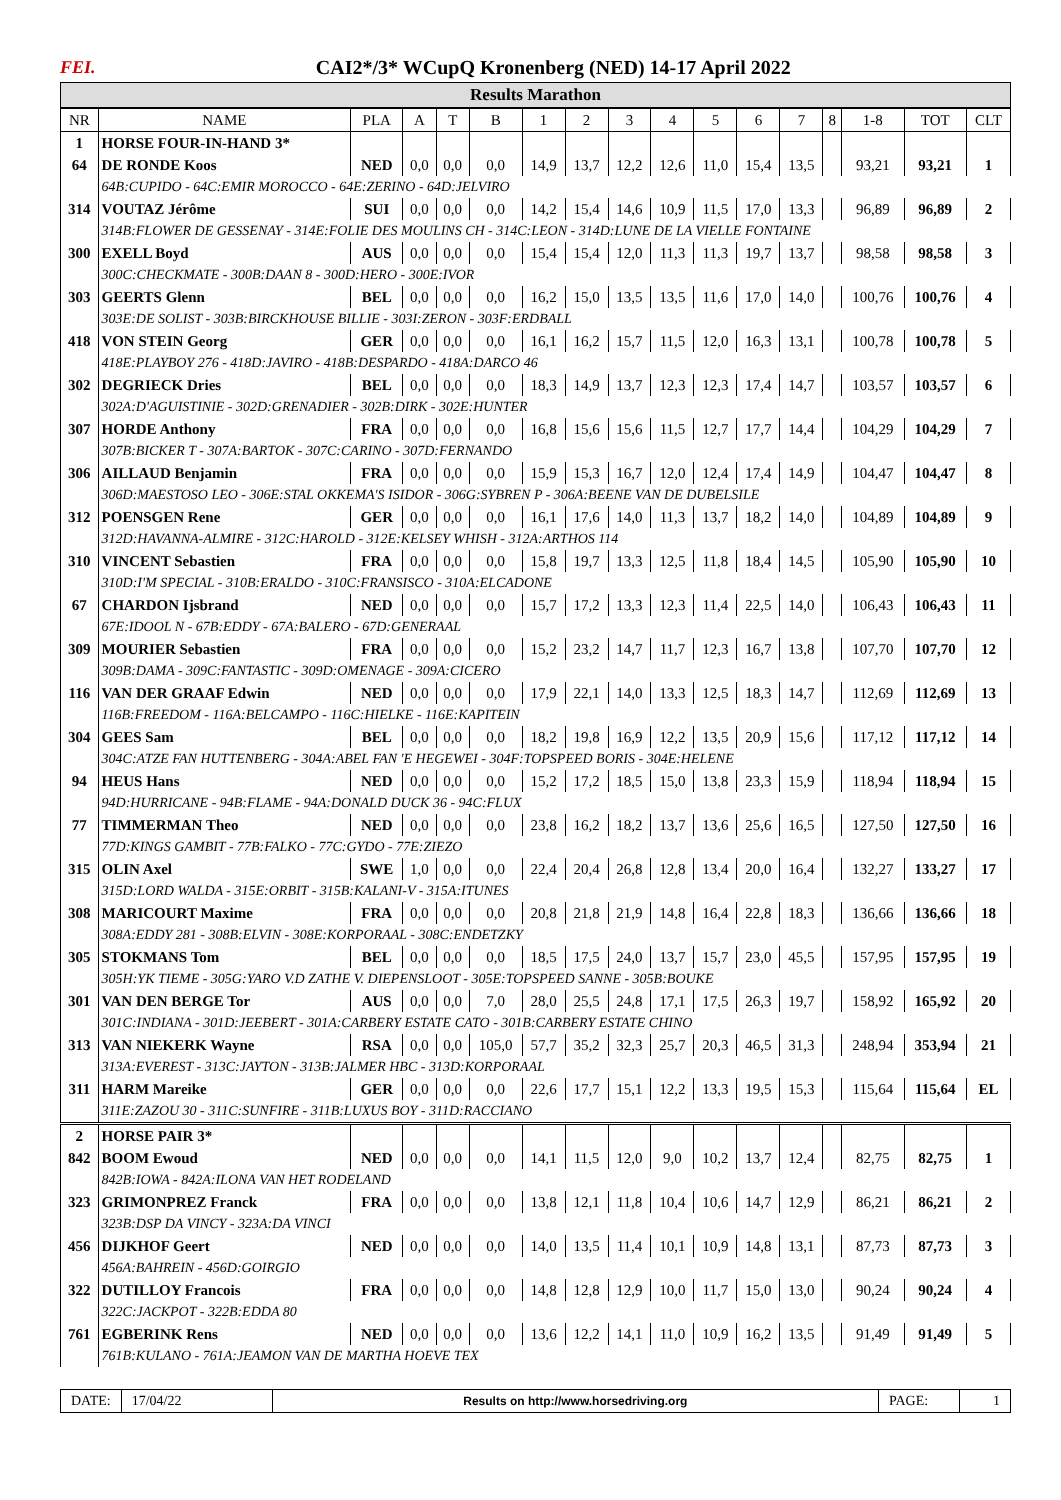FEI. CAI2*/3* WCupQ Kronenberg (NED) 14-17 April 2022
Results Marathon
| NR | NAME | PLA | A | T | B | 1 | 2 | 3 | 4 | 5 | 6 | 7 | 8 | 1-8 | TOT | CLT |
| --- | --- | --- | --- | --- | --- | --- | --- | --- | --- | --- | --- | --- | --- | --- | --- | --- |
| 1 | HORSE FOUR-IN-HAND 3* | | | | | | | | | | | | | | | |
| 64 | DE RONDE Koos | NED | 0,0 | 0,0 | 0,0 | 14,9 | 13,7 | 12,2 | 12,6 | 11,0 | 15,4 | 13,5 | | 93,21 | 93,21 | 1 |
| | 64B:CUPIDO - 64C:EMIR MOROCCO - 64E:ZERINO - 64D:JELVIRO | | | | | | | | | | | | | | | |
| 314 | VOUTAZ Jérôme | SUI | 0,0 | 0,0 | 0,0 | 14,2 | 15,4 | 14,6 | 10,9 | 11,5 | 17,0 | 13,3 | | 96,89 | 96,89 | 2 |
| | 314B:FLOWER DE GESSENAY - 314E:FOLIE DES MOULINS CH - 314C:LEON - 314D:LUNE DE LA VIELLE FONTAINE | | | | | | | | | | | | | | | |
| 300 | EXELL Boyd | AUS | 0,0 | 0,0 | 0,0 | 15,4 | 15,4 | 12,0 | 11,3 | 11,3 | 19,7 | 13,7 | | 98,58 | 98,58 | 3 |
| | 300C:CHECKMATE - 300B:DAAN 8 - 300D:HERO - 300E:IVOR | | | | | | | | | | | | | | | |
| 303 | GEERTS Glenn | BEL | 0,0 | 0,0 | 0,0 | 16,2 | 15,0 | 13,5 | 13,5 | 11,6 | 17,0 | 14,0 | | 100,76 | 100,76 | 4 |
| | 303E:DE SOLIST - 303B:BIRCKHOUSE BILLIE - 303I:ZERON - 303F:ERDBALL | | | | | | | | | | | | | | | |
| 418 | VON STEIN Georg | GER | 0,0 | 0,0 | 0,0 | 16,1 | 16,2 | 15,7 | 11,5 | 12,0 | 16,3 | 13,1 | | 100,78 | 100,78 | 5 |
| | 418E:PLAYBOY 276 - 418D:JAVIRO - 418B:DESPARDO - 418A:DARCO 46 | | | | | | | | | | | | | | | |
| 302 | DEGRIECK Dries | BEL | 0,0 | 0,0 | 0,0 | 18,3 | 14,9 | 13,7 | 12,3 | 12,3 | 17,4 | 14,7 | | 103,57 | 103,57 | 6 |
| | 302A:D'AGUISTINIE - 302D:GRENADIER - 302B:DIRK - 302E:HUNTER | | | | | | | | | | | | | | | |
| 307 | HORDE Anthony | FRA | 0,0 | 0,0 | 0,0 | 16,8 | 15,6 | 15,6 | 11,5 | 12,7 | 17,7 | 14,4 | | 104,29 | 104,29 | 7 |
| | 307B:BICKER T - 307A:BARTOK - 307C:CARINO - 307D:FERNANDO | | | | | | | | | | | | | | | |
| 306 | AILLAUD Benjamin | FRA | 0,0 | 0,0 | 0,0 | 15,9 | 15,3 | 16,7 | 12,0 | 12,4 | 17,4 | 14,9 | | 104,47 | 104,47 | 8 |
| | 306D:MAESTOSO LEO - 306E:STAL OKKEMA'S ISIDOR - 306G:SYBREN P - 306A:BEENE VAN DE DUBELSILE | | | | | | | | | | | | | | | |
| 312 | POENSGEN Rene | GER | 0,0 | 0,0 | 0,0 | 16,1 | 17,6 | 14,0 | 11,3 | 13,7 | 18,2 | 14,0 | | 104,89 | 104,89 | 9 |
| | 312D:HAVANNA-ALMIRE - 312C:HAROLD - 312E:KELSEY WHISH - 312A:ARTHOS 114 | | | | | | | | | | | | | | | |
| 310 | VINCENT Sebastien | FRA | 0,0 | 0,0 | 0,0 | 15,8 | 19,7 | 13,3 | 12,5 | 11,8 | 18,4 | 14,5 | | 105,90 | 105,90 | 10 |
| | 310D:I'M SPECIAL - 310B:ERALDO - 310C:FRANSISCO - 310A:ELCADONE | | | | | | | | | | | | | | | |
| 67 | CHARDON Ijsbrand | NED | 0,0 | 0,0 | 0,0 | 15,7 | 17,2 | 13,3 | 12,3 | 11,4 | 22,5 | 14,0 | | 106,43 | 106,43 | 11 |
| | 67E:IDOOL N - 67B:EDDY - 67A:BALERO - 67D:GENERAAL | | | | | | | | | | | | | | | |
| 309 | MOURIER Sebastien | FRA | 0,0 | 0,0 | 0,0 | 15,2 | 23,2 | 14,7 | 11,7 | 12,3 | 16,7 | 13,8 | | 107,70 | 107,70 | 12 |
| | 309B:DAMA - 309C:FANTASTIC - 309D:OMENAGE - 309A:CICERO | | | | | | | | | | | | | | | |
| 116 | VAN DER GRAAF Edwin | NED | 0,0 | 0,0 | 0,0 | 17,9 | 22,1 | 14,0 | 13,3 | 12,5 | 18,3 | 14,7 | | 112,69 | 112,69 | 13 |
| | 116B:FREEDOM - 116A:BELCAMPO - 116C:HIELKE - 116E:KAPITEIN | | | | | | | | | | | | | | | |
| 304 | GEES Sam | BEL | 0,0 | 0,0 | 0,0 | 18,2 | 19,8 | 16,9 | 12,2 | 13,5 | 20,9 | 15,6 | | 117,12 | 117,12 | 14 |
| | 304C:ATZE FAN HUTTENBERG - 304A:ABEL FAN 'E HEGEWEI - 304F:TOPSPEED BORIS - 304E:HELENE | | | | | | | | | | | | | | | |
| 94 | HEUS Hans | NED | 0,0 | 0,0 | 0,0 | 15,2 | 17,2 | 18,5 | 15,0 | 13,8 | 23,3 | 15,9 | | 118,94 | 118,94 | 15 |
| | 94D:HURRICANE - 94B:FLAME - 94A:DONALD DUCK 36 - 94C:FLUX | | | | | | | | | | | | | | | |
| 77 | TIMMERMAN Theo | NED | 0,0 | 0,0 | 0,0 | 23,8 | 16,2 | 18,2 | 13,7 | 13,6 | 25,6 | 16,5 | | 127,50 | 127,50 | 16 |
| | 77D:KINGS GAMBIT - 77B:FALKO - 77C:GYDO - 77E:ZIEZO | | | | | | | | | | | | | | | |
| 315 | OLIN Axel | SWE | 1,0 | 0,0 | 0,0 | 22,4 | 20,4 | 26,8 | 12,8 | 13,4 | 20,0 | 16,4 | | 132,27 | 133,27 | 17 |
| | 315D:LORD WALDA - 315E:ORBIT - 315B:KALANI-V - 315A:ITUNES | | | | | | | | | | | | | | | |
| 308 | MARICOURT Maxime | FRA | 0,0 | 0,0 | 0,0 | 20,8 | 21,8 | 21,9 | 14,8 | 16,4 | 22,8 | 18,3 | | 136,66 | 136,66 | 18 |
| | 308A:EDDY 281 - 308B:ELVIN - 308E:KORPORAAL - 308C:ENDETZKY | | | | | | | | | | | | | | | |
| 305 | STOKMANS Tom | BEL | 0,0 | 0,0 | 0,0 | 18,5 | 17,5 | 24,0 | 13,7 | 15,7 | 23,0 | 45,5 | | 157,95 | 157,95 | 19 |
| | 305H:YK TIEME - 305G:YARO V.D ZATHE V. DIEPENSLOOT - 305E:TOPSPEED SANNE - 305B:BOUKE | | | | | | | | | | | | | | | |
| 301 | VAN DEN BERGE Tor | AUS | 0,0 | 0,0 | 7,0 | 28,0 | 25,5 | 24,8 | 17,1 | 17,5 | 26,3 | 19,7 | | 158,92 | 165,92 | 20 |
| | 301C:INDIANA - 301D:JEEBERT - 301A:CARBERY ESTATE CATO - 301B:CARBERY ESTATE CHINO | | | | | | | | | | | | | | | |
| 313 | VAN NIEKERK Wayne | RSA | 0,0 | 0,0 | 105,0 | 57,7 | 35,2 | 32,3 | 25,7 | 20,3 | 46,5 | 31,3 | | 248,94 | 353,94 | 21 |
| | 313A:EVEREST - 313C:JAYTON - 313B:JALMER HBC - 313D:KORPORAAL | | | | | | | | | | | | | | | |
| 311 | HARM Mareike | GER | 0,0 | 0,0 | 0,0 | 22,6 | 17,7 | 15,1 | 12,2 | 13,3 | 19,5 | 15,3 | | 115,64 | 115,64 | EL |
| | 311E:ZAZOU 30 - 311C:SUNFIRE - 311B:LUXUS BOY - 311D:RACCIANO | | | | | | | | | | | | | | | |
| 2 | HORSE PAIR 3* | | | | | | | | | | | | | | | |
| 842 | BOOM Ewoud | NED | 0,0 | 0,0 | 0,0 | 14,1 | 11,5 | 12,0 | 9,0 | 10,2 | 13,7 | 12,4 | | 82,75 | 82,75 | 1 |
| | 842B:IOWA - 842A:ILONA VAN HET RODELAND | | | | | | | | | | | | | | | |
| 323 | GRIMONPREZ Franck | FRA | 0,0 | 0,0 | 0,0 | 13,8 | 12,1 | 11,8 | 10,4 | 10,6 | 14,7 | 12,9 | | 86,21 | 86,21 | 2 |
| | 323B:DSP DA VINCY - 323A:DA VINCI | | | | | | | | | | | | | | | |
| 456 | DIJKHOF Geert | NED | 0,0 | 0,0 | 0,0 | 14,0 | 13,5 | 11,4 | 10,1 | 10,9 | 14,8 | 13,1 | | 87,73 | 87,73 | 3 |
| | 456A:BAHREIN - 456D:GOIRGIO | | | | | | | | | | | | | | | |
| 322 | DUTILLOY Francois | FRA | 0,0 | 0,0 | 0,0 | 14,8 | 12,8 | 12,9 | 10,0 | 11,7 | 15,0 | 13,0 | | 90,24 | 90,24 | 4 |
| | 322C:JACKPOT - 322B:EDDA 80 | | | | | | | | | | | | | | | |
| 761 | EGBERINK Rens | NED | 0,0 | 0,0 | 0,0 | 13,6 | 12,2 | 14,1 | 11,0 | 10,9 | 16,2 | 13,5 | | 91,49 | 91,49 | 5 |
| | 761B:KULANO - 761A:JEAMON VAN DE MARTHA HOEVE TEX | | | | | | | | | | | | | | | |
DATE: 17/04/22
Results on http://www.horsedriving.org
PAGE: 1